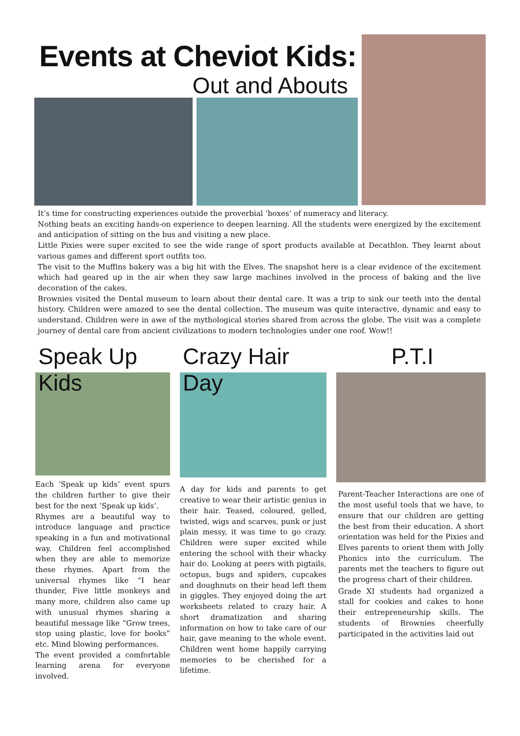Events at Cheviot Kids:
Out and Abouts
It’s time for constructing experiences outside the proverbial ‘boxes’ of numeracy and literacy.
Nothing beats an exciting hands-on experience to deepen learning. All the students were energized by the excitement and anticipation of sitting on the bus and visiting a new place.
Little Pixies were super excited to see the wide range of sport products available at Decathlon. They learnt about various games and different sport outfits too.
The visit to the Muffins bakery was a big hit with the Elves. The snapshot here is a clear evidence of the excitement which had geared up in the air when they saw large machines involved in the process of baking and the live decoration of the cakes.
Brownies visited the Dental museum to learn about their dental care. It was a trip to sink our teeth into the dental history. Children were amazed to see the dental collection. The museum was quite interactive, dynamic and easy to understand. Children were in awe of the mythological stories shared from across the globe. The visit was a complete journey of dental care from ancient civilizations to modern technologies under one roof. Wow!!
Speak Up Kids
Each ‘Speak up kids’ event spurs the children further to give their best for the next ‘Speak up kids’.
Rhymes are a beautiful way to introduce language and practice speaking in a fun and motivational way. Children feel accomplished when they are able to memorize these rhymes. Apart from the universal rhymes like “I hear thunder, Five little monkeys and many more, children also came up with unusual rhymes sharing a beautiful message like “Grow trees, stop using plastic, love for books” etc. Mind blowing performances.
The event provided a comfortable learning arena for everyone involved.
Crazy Hair Day
A day for kids and parents to get creative to wear their artistic genius in their hair. Teased, coloured, gelled, twisted, wigs and scarves, punk or just plain messy, it was time to go crazy. Children were super excited while entering the school with their whacky hair do. Looking at peers with pigtails, octopus, bugs and spiders, cupcakes and doughnuts on their head left them in giggles. They enjoyed doing the art worksheets related to crazy hair. A short dramatization and sharing information on how to take care of our hair, gave meaning to the whole event. Children went home happily carrying memories to be cherished for a lifetime.
P.T.I
Parent-Teacher Interactions are one of the most useful tools that we have, to ensure that our children are getting the best from their education. A short orientation was held for the Pixies and Elves parents to orient them with Jolly Phonics into the curriculum. The parents met the teachers to figure out the progress chart of their children.
Grade XI students had organized a stall for cookies and cakes to hone their entrepreneurship skills. The students of Brownies cheerfully participated in the activities laid out